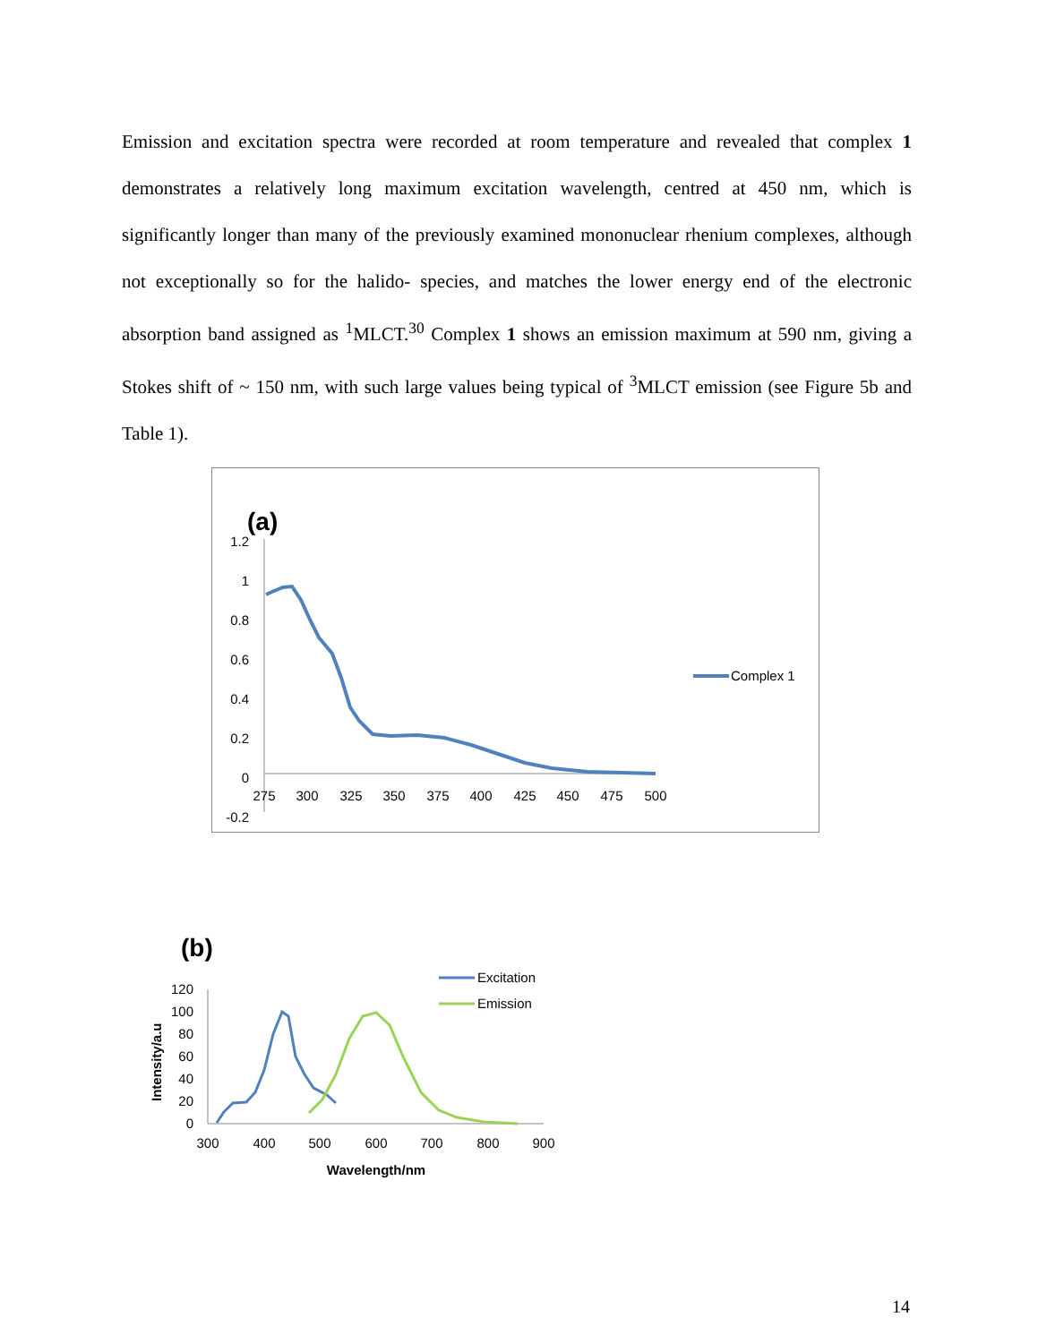Emission and excitation spectra were recorded at room temperature and revealed that complex 1 demonstrates a relatively long maximum excitation wavelength, centred at 450 nm, which is significantly longer than many of the previously examined mononuclear rhenium complexes, although not exceptionally so for the halido- species, and matches the lower energy end of the electronic absorption band assigned as <sup>1</sup>MLCT.<sup>30</sup> Complex 1 shows an emission maximum at 590 nm, giving a Stokes shift of ~ 150 nm, with such large values being typical of <sup>3</sup>MLCT emission (see Figure 5b and Table 1).
(a)
1.2
1
0.8
0.6
0.4
0.2
0
-0.2
275
300
325
350
375
400
425
450
475
500
Complex 1
(b)
Intensity/a.u
120
100
80
60
40
20
0
300
400
500
600
700
800
900
Wavelength/nm
Excitation
Emission
14